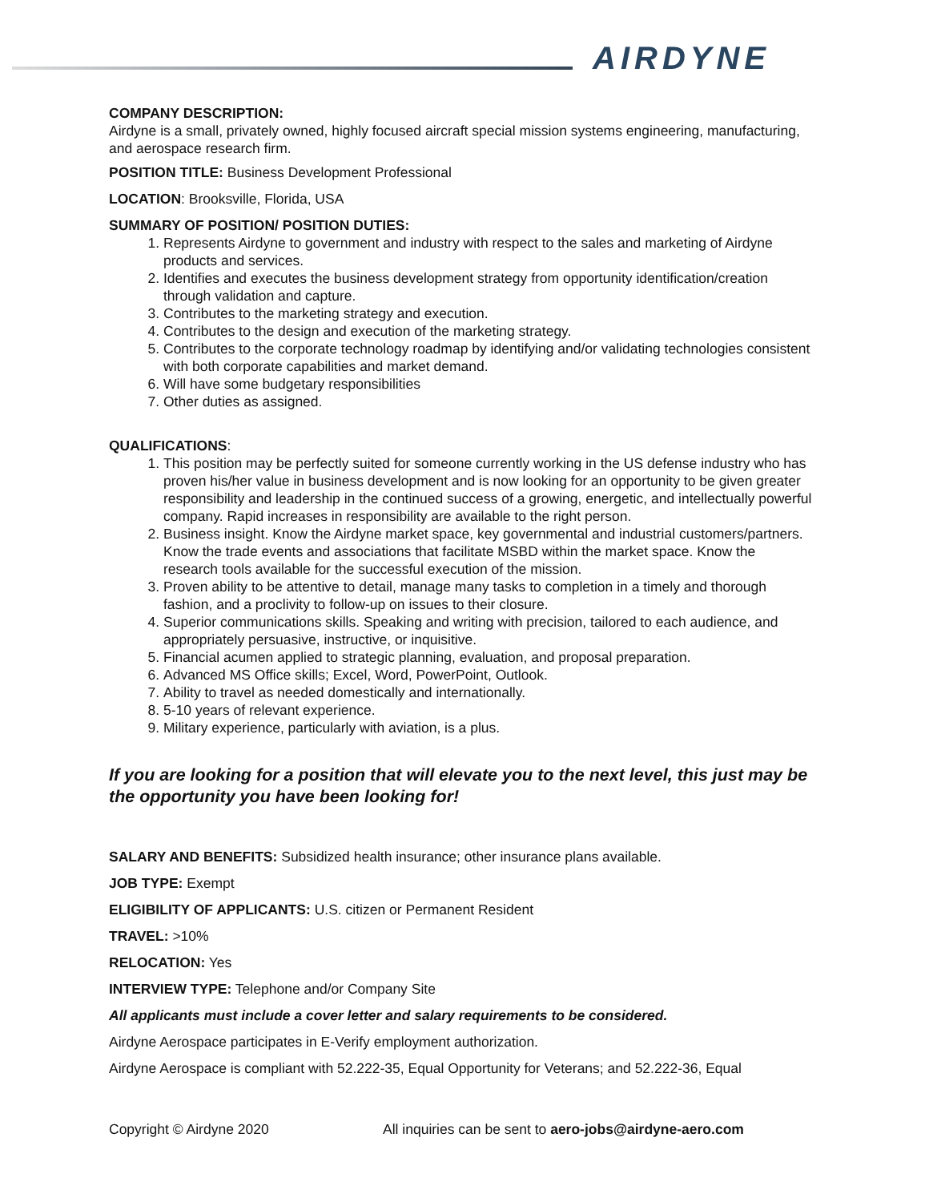AIRDYNE
COMPANY DESCRIPTION:
Airdyne is a small, privately owned, highly focused aircraft special mission systems engineering, manufacturing, and aerospace research firm.
POSITION TITLE: Business Development Professional
LOCATION: Brooksville, Florida, USA
SUMMARY OF POSITION/ POSITION DUTIES:
1. Represents Airdyne to government and industry with respect to the sales and marketing of Airdyne products and services.
2. Identifies and executes the business development strategy from opportunity identification/creation through validation and capture.
3. Contributes to the marketing strategy and execution.
4. Contributes to the design and execution of the marketing strategy.
5. Contributes to the corporate technology roadmap by identifying and/or validating technologies consistent with both corporate capabilities and market demand.
6. Will have some budgetary responsibilities
7. Other duties as assigned.
QUALIFICATIONS:
1. This position may be perfectly suited for someone currently working in the US defense industry who has proven his/her value in business development and is now looking for an opportunity to be given greater responsibility and leadership in the continued success of a growing, energetic, and intellectually powerful company. Rapid increases in responsibility are available to the right person.
2. Business insight. Know the Airdyne market space, key governmental and industrial customers/partners. Know the trade events and associations that facilitate MSBD within the market space. Know the research tools available for the successful execution of the mission.
3. Proven ability to be attentive to detail, manage many tasks to completion in a timely and thorough fashion, and a proclivity to follow-up on issues to their closure.
4. Superior communications skills. Speaking and writing with precision, tailored to each audience, and appropriately persuasive, instructive, or inquisitive.
5. Financial acumen applied to strategic planning, evaluation, and proposal preparation.
6. Advanced MS Office skills; Excel, Word, PowerPoint, Outlook.
7. Ability to travel as needed domestically and internationally.
8. 5-10 years of relevant experience.
9. Military experience, particularly with aviation, is a plus.
If you are looking for a position that will elevate you to the next level, this just may be the opportunity you have been looking for!
SALARY AND BENEFITS: Subsidized health insurance; other insurance plans available.
JOB TYPE: Exempt
ELIGIBILITY OF APPLICANTS: U.S. citizen or Permanent Resident
TRAVEL: >10%
RELOCATION: Yes
INTERVIEW TYPE: Telephone and/or Company Site
All applicants must include a cover letter and salary requirements to be considered.
Airdyne Aerospace participates in E-Verify employment authorization.
Airdyne Aerospace is compliant with 52.222-35, Equal Opportunity for Veterans; and 52.222-36, Equal
Copyright © Airdyne 2020 All inquiries can be sent to aero-jobs@airdyne-aero.com